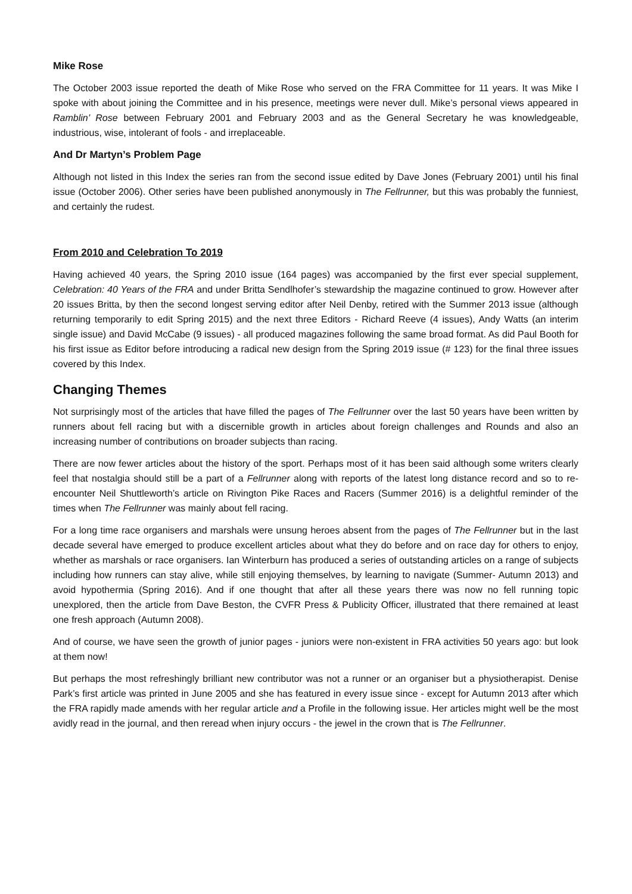Mike Rose
The October 2003 issue reported the death of Mike Rose who served on the FRA Committee for 11 years. It was Mike I spoke with about joining the Committee and in his presence, meetings were never dull. Mike’s personal views appeared in Ramblin’ Rose between February 2001 and February 2003 and as the General Secretary he was knowledgeable, industrious, wise, intolerant of fools - and irreplaceable.
And Dr Martyn’s Problem Page
Although not listed in this Index the series ran from the second issue edited by Dave Jones (February 2001) until his final issue (October 2006). Other series have been published anonymously in The Fellrunner, but this was probably the funniest, and certainly the rudest.
From 2010 and Celebration To 2019
Having achieved 40 years, the Spring 2010 issue (164 pages) was accompanied by the first ever special supplement, Celebration: 40 Years of the FRA and under Britta Sendlhofer’s stewardship the magazine continued to grow. However after 20 issues Britta, by then the second longest serving editor after Neil Denby, retired with the Summer 2013 issue (although returning temporarily to edit Spring 2015) and the next three Editors - Richard Reeve (4 issues), Andy Watts (an interim single issue) and David McCabe (9 issues) - all produced magazines following the same broad format. As did Paul Booth for his first issue as Editor before introducing a radical new design from the Spring 2019 issue (# 123) for the final three issues covered by this Index.
Changing Themes
Not surprisingly most of the articles that have filled the pages of The Fellrunner over the last 50 years have been written by runners about fell racing but with a discernible growth in articles about foreign challenges and Rounds and also an increasing number of contributions on broader subjects than racing.
There are now fewer articles about the history of the sport. Perhaps most of it has been said although some writers clearly feel that nostalgia should still be a part of a Fellrunner along with reports of the latest long distance record and so to re-encounter Neil Shuttleworth’s article on Rivington Pike Races and Racers (Summer 2016) is a delightful reminder of the times when The Fellrunner was mainly about fell racing.
For a long time race organisers and marshals were unsung heroes absent from the pages of The Fellrunner but in the last decade several have emerged to produce excellent articles about what they do before and on race day for others to enjoy, whether as marshals or race organisers. Ian Winterburn has produced a series of outstanding articles on a range of subjects including how runners can stay alive, while still enjoying themselves, by learning to navigate (Summer- Autumn 2013) and avoid hypothermia (Spring 2016). And if one thought that after all these years there was now no fell running topic unexplored, then the article from Dave Beston, the CVFR Press & Publicity Officer, illustrated that there remained at least one fresh approach (Autumn 2008).
And of course, we have seen the growth of junior pages - juniors were non-existent in FRA activities 50 years ago: but look at them now!
But perhaps the most refreshingly brilliant new contributor was not a runner or an organiser but a physiotherapist. Denise Park’s first article was printed in June 2005 and she has featured in every issue since - except for Autumn 2013 after which the FRA rapidly made amends with her regular article and a Profile in the following issue. Her articles might well be the most avidly read in the journal, and then reread when injury occurs - the jewel in the crown that is The Fellrunner.